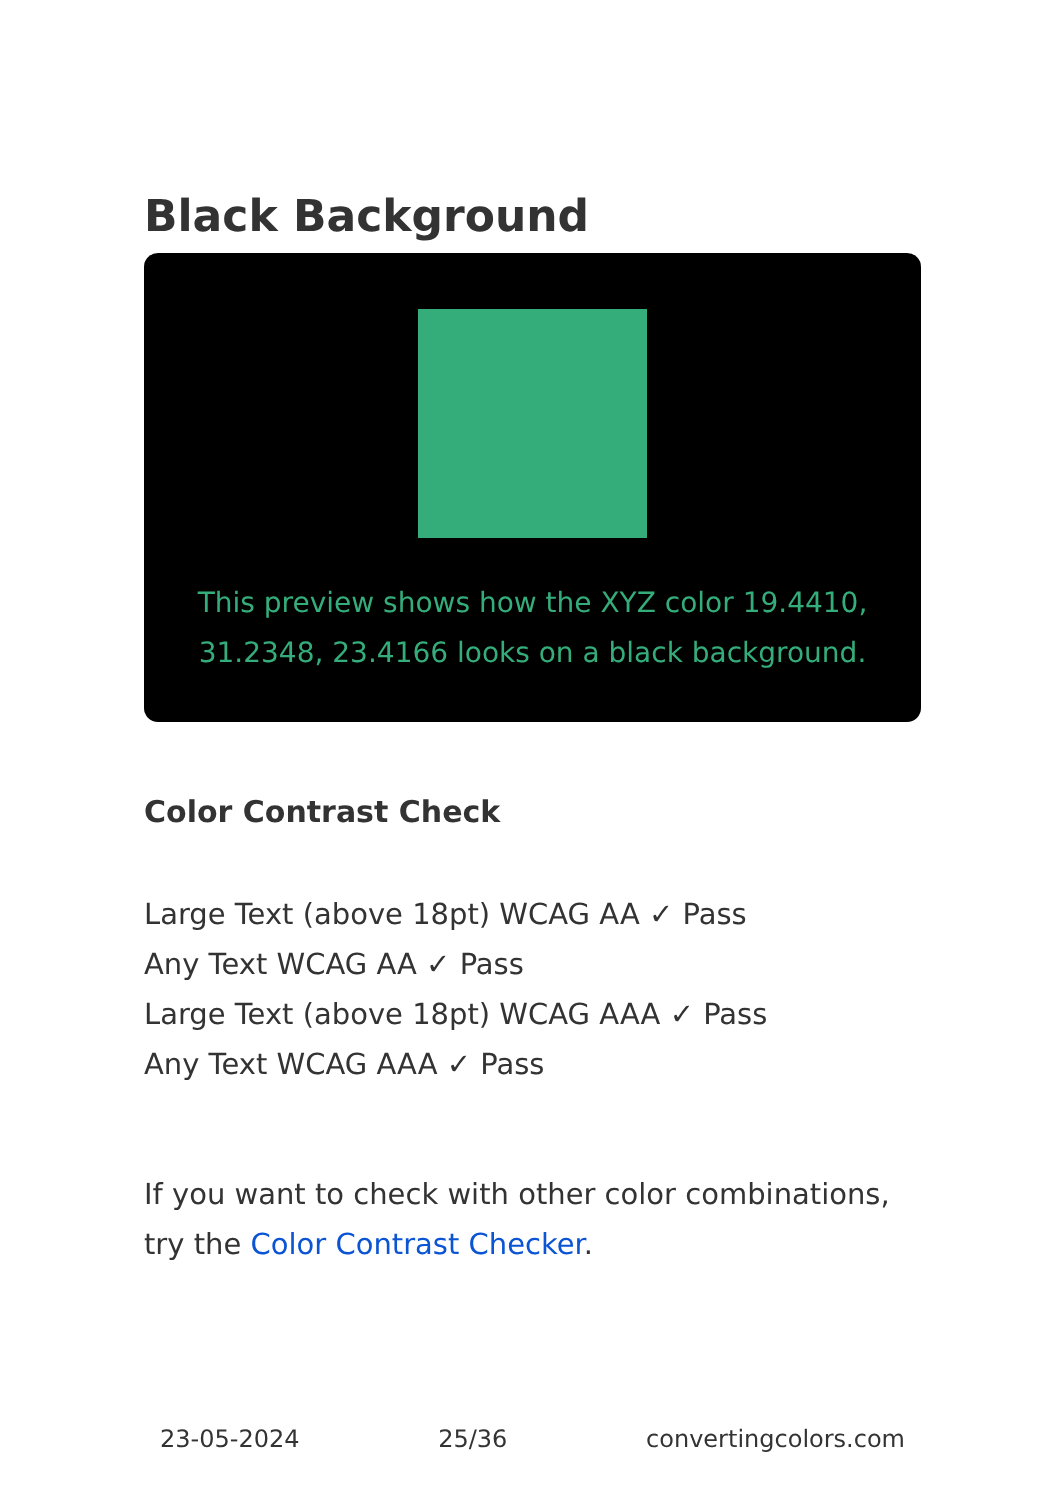Black Background
This preview shows how the XYZ color 19.4410, 31.2348, 23.4166 looks on a black background.
Color Contrast Check
Large Text (above 18pt) WCAG AA ✓ Pass
Any Text WCAG AA ✓ Pass
Large Text (above 18pt) WCAG AAA ✓ Pass
Any Text WCAG AAA ✓ Pass
If you want to check with other color combinations, try the Color Contrast Checker.
23-05-2024 25/36 convertingcolors.com